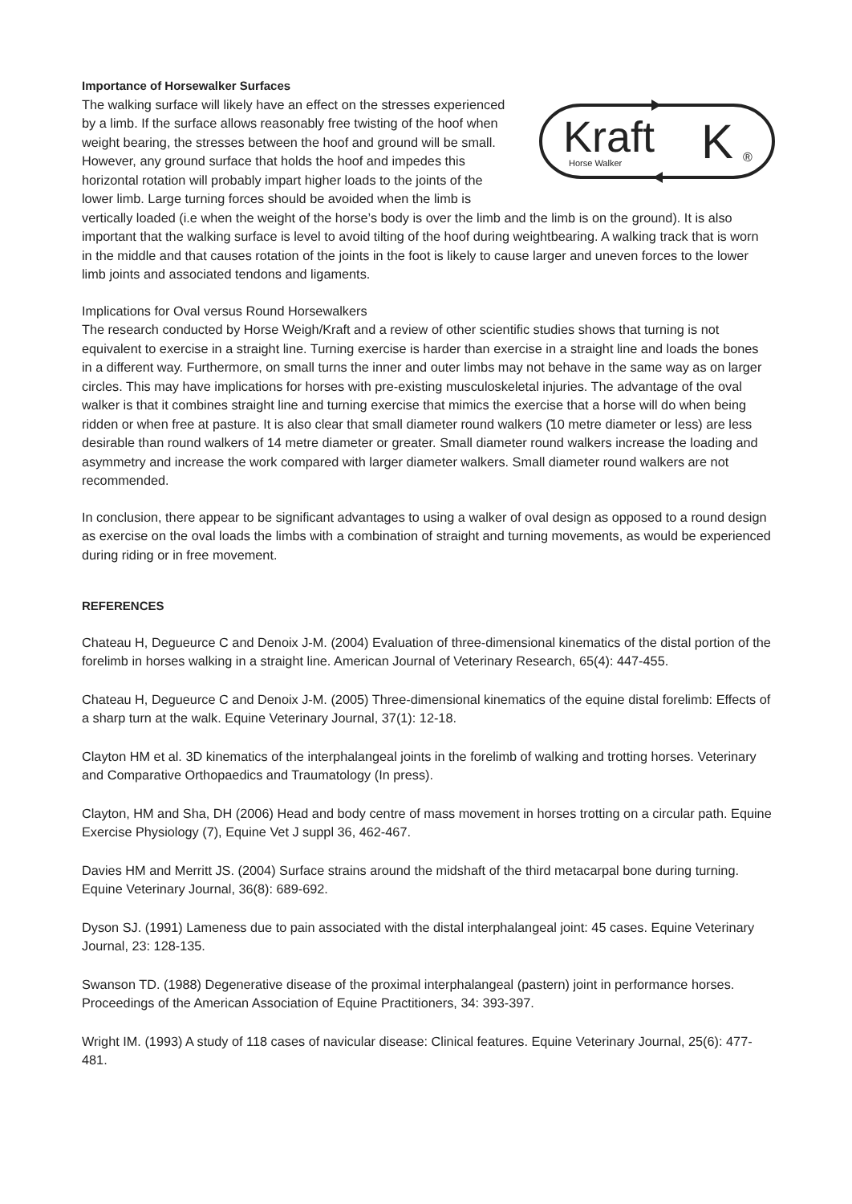Importance of Horsewalker Surfaces
Kraft
Horse Walker
K
®
The walking surface will likely have an effect on the stresses experienced by a limb. If the surface allows reasonably free twisting of the hoof when weight bearing, the stresses between the hoof and ground will be small. However, any ground surface that holds the hoof and impedes this horizontal rotation will probably impart higher loads to the joints of the lower limb. Large turning forces should be avoided when the limb is vertically loaded (i.e when the weight of the horse’s body is over the limb and the limb is on the ground). It is also important that the walking surface is level to avoid tilting of the hoof during weightbearing. A walking track that is worn in the middle and that causes rotation of the joints in the foot is likely to cause larger and uneven forces to the lower limb joints and associated tendons and ligaments.
Implications for Oval versus Round Horsewalkers
The research conducted by Horse Weigh/Kraft and a review of other scientific studies shows that turning is not equivalent to exercise in a straight line. Turning exercise is harder than exercise in a straight line and loads the bones in a different way. Furthermore, on small turns the inner and outer limbs may not behave in the same way as on larger circles. This may have implications for horses with pre-existing musculoskeletal injuries. The advantage of the oval walker is that it combines straight line and turning exercise that mimics the exercise that a horse will do when being ridden or when free at pasture. It is also clear that small diameter round walkers (̃10 metre diameter or less) are less desirable than round walkers of 14 metre diameter or greater. Small diameter round walkers increase the loading and asymmetry and increase the work compared with larger diameter walkers. Small diameter round walkers are not recommended.
In conclusion, there appear to be significant advantages to using a walker of oval design as opposed to a round design as exercise on the oval loads the limbs with a combination of straight and turning movements, as would be experienced during riding or in free movement.
REFERENCES
Chateau H, Degueurce C and Denoix J-M. (2004) Evaluation of three-dimensional kinematics of the distal portion of the forelimb in horses walking in a straight line. American Journal of Veterinary Research, 65(4): 447-455.
Chateau H, Degueurce C and Denoix J-M. (2005) Three-dimensional kinematics of the equine distal forelimb: Effects of a sharp turn at the walk. Equine Veterinary Journal, 37(1): 12-18.
Clayton HM et al. 3D kinematics of the interphalangeal joints in the forelimb of walking and trotting horses. Veterinary and Comparative Orthopaedics and Traumatology (In press).
Clayton, HM and Sha, DH (2006) Head and body centre of mass movement in horses trotting on a circular path. Equine Exercise Physiology (7), Equine Vet J suppl 36, 462-467.
Davies HM and Merritt JS. (2004) Surface strains around the midshaft of the third metacarpal bone during turning. Equine Veterinary Journal, 36(8): 689-692.
Dyson SJ. (1991) Lameness due to pain associated with the distal interphalangeal joint: 45 cases. Equine Veterinary Journal, 23: 128-135.
Swanson TD. (1988) Degenerative disease of the proximal interphalangeal (pastern) joint in performance horses. Proceedings of the American Association of Equine Practitioners, 34: 393-397.
Wright IM. (1993) A study of 118 cases of navicular disease: Clinical features. Equine Veterinary Journal, 25(6): 477-481.